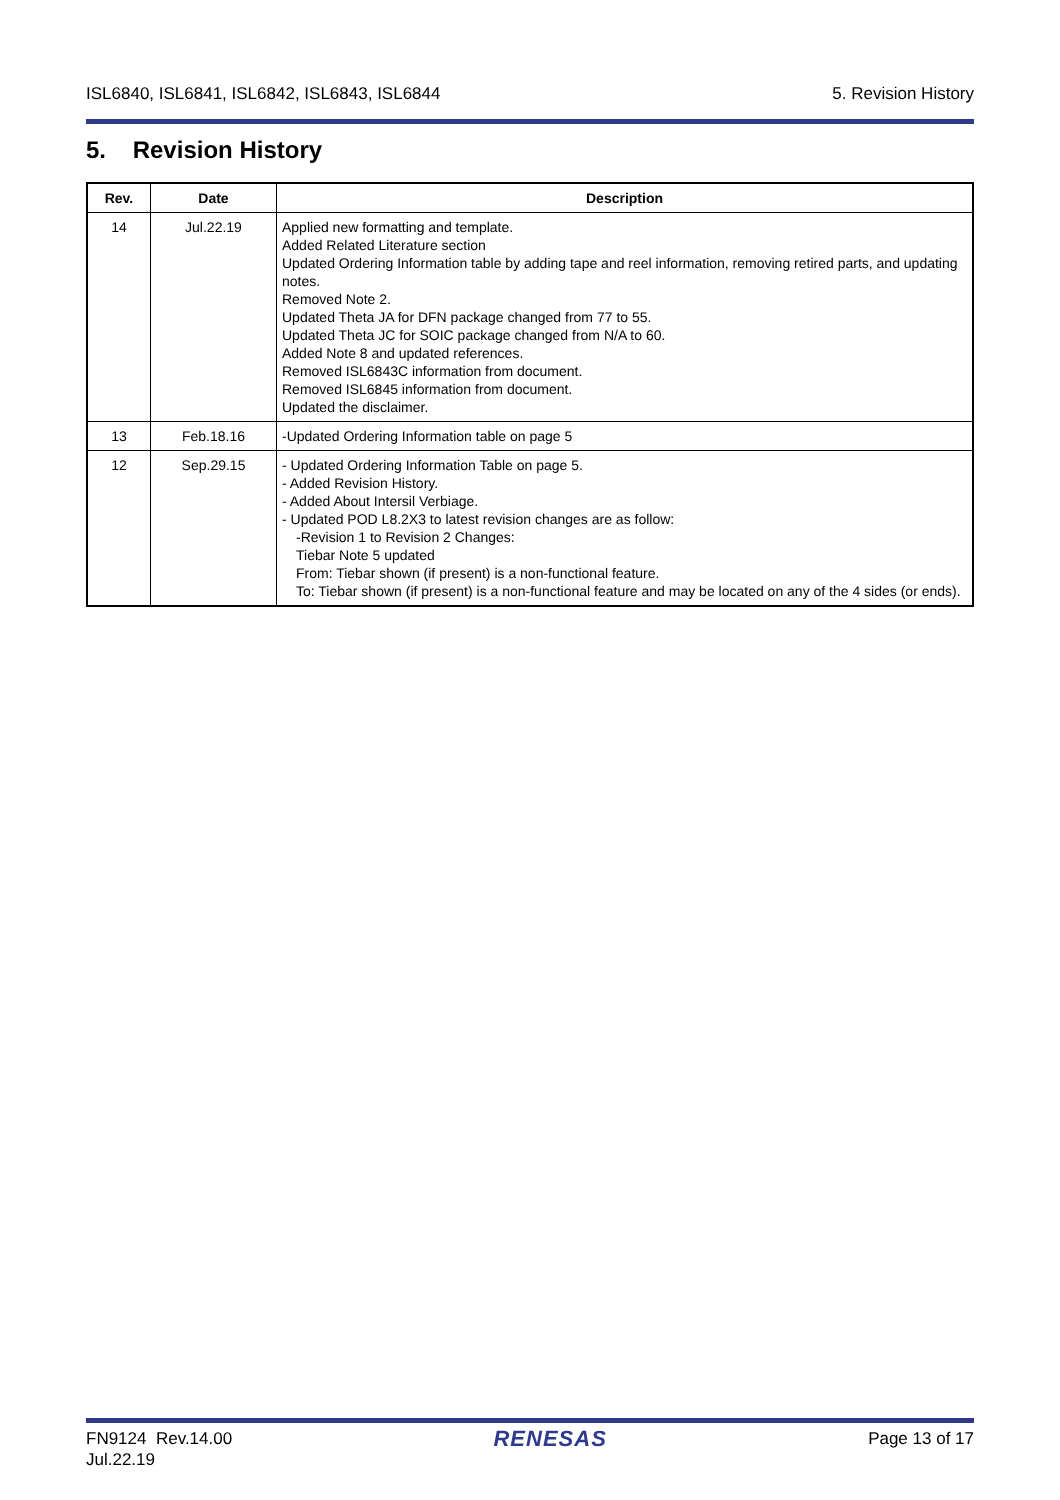ISL6840, ISL6841, ISL6842, ISL6843, ISL6844 5. Revision History
5. Revision History
| Rev. | Date | Description |
| --- | --- | --- |
| 14 | Jul.22.19 | Applied new formatting and template. Added Related Literature section Updated Ordering Information table by adding tape and reel information, removing retired parts, and updating notes. Removed Note 2. Updated Theta JA for DFN package changed from 77 to 55. Updated Theta JC for SOIC package changed from N/A to 60. Added Note 8 and updated references. Removed ISL6843C information from document. Removed ISL6845 information from document. Updated the disclaimer. |
| 13 | Feb.18.16 | -Updated Ordering Information table on page 5 |
| 12 | Sep.29.15 | - Updated Ordering Information Table on page 5. - Added Revision History. - Added About Intersil Verbiage. - Updated POD L8.2X3 to latest revision changes are as follow: -Revision 1 to Revision 2 Changes: Tiebar Note 5 updated From: Tiebar shown (if present) is a non-functional feature. To: Tiebar shown (if present) is a non-functional feature and may be located on any of the 4 sides (or ends). |
FN9124 Rev.14.00
Jul.22.19 RENESAS Page 13 of 17